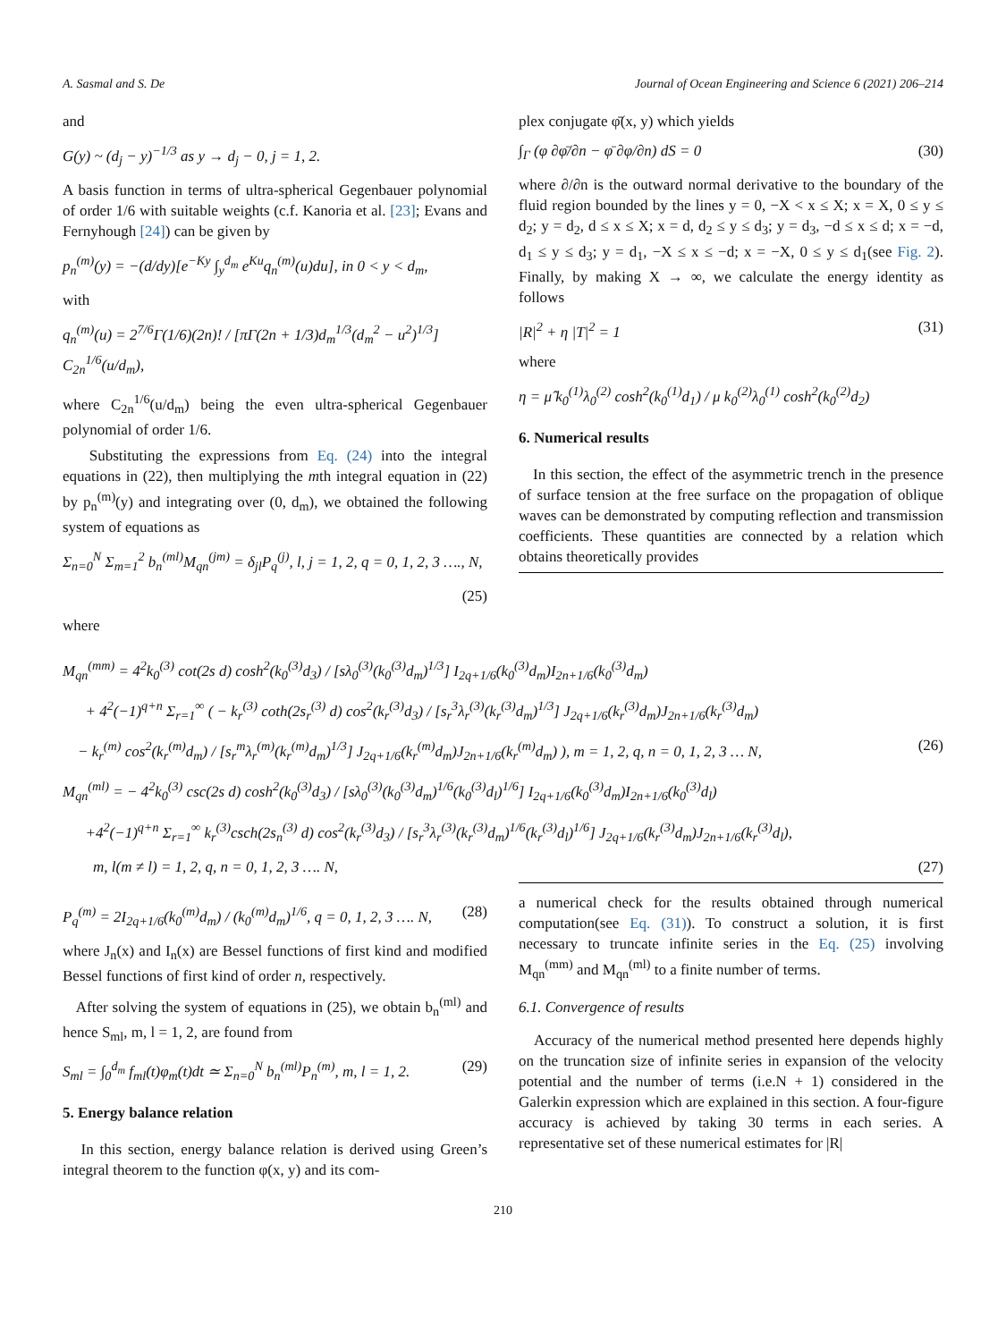A. Sasmal and S. De Journal of Ocean Engineering and Science 6 (2021) 206–214
and
G(y) ~ (d<sub>j</sub> − y)<sup>−1/3</sup> as y → d<sub>j</sub> − 0, j = 1, 2.
A basis function in terms of ultra-spherical Gegenbauer polynomial of order 1/6 with suitable weights (c.f. Kanoria et al. [23]; Evans and Fernyhough [24]) can be given by
p<sub>n</sub><sup>(m)</sup>(y) = −(d/dy)[e<sup>−Ky</sup> ∫<sub>y</sub><sup>d<sub>m</sub></sup> e<sup>Ku</sup>q<sub>n</sub><sup>(m)</sup>(u)du], in 0 < y < d<sub>m</sub>,
with
q<sub>n</sub><sup>(m)</sup>(u) = 2<sup>7/6</sup>Γ(1/6)(2n)! / [πΓ(2n + 1/3)d<sub>m</sub><sup>1/3</sup>(d<sub>m</sub><sup>2</sup> − u<sup>2</sup>)<sup>1/3</sup>] C<sub>2n</sub><sup>1/6</sup>(u/d<sub>m</sub>),
where C<sub>2n</sub><sup>1/6</sup>(u/d<sub>m</sub>) being the even ultra-spherical Gegenbauer polynomial of order 1/6.
Substituting the expressions from Eq. (24) into the integral equations in (22), then multiplying the mth integral equation in (22) by p<sub>n</sub><sup>(m)</sup>(y) and integrating over (0, d<sub>m</sub>), we obtained the following system of equations as
Σ<sub>n=0</sub><sup>N</sup> Σ<sub>m=1</sub><sup>2</sup> b<sub>n</sub><sup>(ml)</sup>M<sub>qn</sub><sup>(jm)</sup> = δ<sub>jl</sub>P<sub>q</sub><sup>(j)</sup>, l, j = 1, 2, q = 0, 1, 2, 3 …., N,
(25)
where
plex conjugate φ̄(x, y) which yields
∫<sub>Γ</sub> (φ ∂φ̄/∂n − φ̄ ∂φ/∂n) dS = 0 (30)
where ∂/∂n is the outward normal derivative to the boundary of the fluid region bounded by the lines y = 0, −X < x ≤ X; x = X, 0 ≤ y ≤ d<sub>2</sub>; y = d<sub>2</sub>, d ≤ x ≤ X; x = d, d<sub>2</sub> ≤ y ≤ d<sub>3</sub>; y = d<sub>3</sub>, −d ≤ x ≤ d; x = −d, d<sub>1</sub> ≤ y ≤ d<sub>3</sub>; y = d<sub>1</sub>, −X ≤ x ≤ −d; x = −X, 0 ≤ y ≤ d<sub>1</sub>(see Fig. 2). Finally, by making X → ∞, we calculate the energy identity as follows
|R|<sup>2</sup> + η |T|<sup>2</sup> = 1 (31)
where
η = μ̂ k<sub>0</sub><sup>(1)</sup>λ<sub>0</sub><sup>(2)</sup> cosh<sup>2</sup>(k<sub>0</sub><sup>(1)</sup>d<sub>1</sub>) / μ k<sub>0</sub><sup>(2)</sup>λ<sub>0</sub><sup>(1)</sup> cosh<sup>2</sup>(k<sub>0</sub><sup>(2)</sup>d<sub>2</sub>)
6. Numerical results
In this section, the effect of the asymmetric trench in the presence of surface tension at the free surface on the propagation of oblique waves can be demonstrated by computing reflection and transmission coefficients. These quantities are connected by a relation which obtains theoretically provides
M<sub>qn</sub><sup>(mm)</sup> = 4<sup>2</sup>k<sub>0</sub><sup>(3)</sup> cot(2s d) cosh<sup>2</sup>(k<sub>0</sub><sup>(3)</sup>d<sub>3</sub>) / [sλ<sub>0</sub><sup>(3)</sup>(k<sub>0</sub><sup>(3)</sup>d<sub>m</sub>)<sup>1/3</sup>] I<sub>2q+1/6</sub>(k<sub>0</sub><sup>(3)</sup>d<sub>m</sub>)I<sub>2n+1/6</sub>(k<sub>0</sub><sup>(3)</sup>d<sub>m</sub>)
+ 4<sup>2</sup>(−1)<sup>q+n</sup> Σ<sub>r=1</sub><sup>∞</sup> ( − k<sub>r</sub><sup>(3)</sup> coth(2s<sub>r</sub><sup>(3)</sup> d) cos<sup>2</sup>(k<sub>r</sub><sup>(3)</sup>d<sub>3</sub>) / [s<sub>r</sub><sup>3</sup>λ<sub>r</sub><sup>(3)</sup>(k<sub>r</sub><sup>(3)</sup>d<sub>m</sub>)<sup>1/3</sup>] J<sub>2q+1/6</sub>(k<sub>r</sub><sup>(3)</sup>d<sub>m</sub>)J<sub>2n+1/6</sub>(k<sub>r</sub><sup>(3)</sup>d<sub>m</sub>)
− k<sub>r</sub><sup>(m)</sup> cos<sup>2</sup>(k<sub>r</sub><sup>(m)</sup>d<sub>m</sub>) / [s<sub>r</sub><sup>m</sup>λ<sub>r</sub><sup>(m)</sup>(k<sub>r</sub><sup>(m)</sup>d<sub>m</sub>)<sup>1/3</sup>] J<sub>2q+1/6</sub>(k<sub>r</sub><sup>(m)</sup>d<sub>m</sub>)J<sub>2n+1/6</sub>(k<sub>r</sub><sup>(m)</sup>d<sub>m</sub>) ), m = 1, 2, q, n = 0, 1, 2, 3 … N, (26)
M<sub>qn</sub><sup>(ml)</sup> = − 4<sup>2</sup>k<sub>0</sub><sup>(3)</sup> csc(2s d) cosh<sup>2</sup>(k<sub>0</sub><sup>(3)</sup>d<sub>3</sub>) / [sλ<sub>0</sub><sup>(3)</sup>(k<sub>0</sub><sup>(3)</sup>d<sub>m</sub>)<sup>1/6</sup>(k<sub>0</sub><sup>(3)</sup>d<sub>l</sub>)<sup>1/6</sup>] I<sub>2q+1/6</sub>(k<sub>0</sub><sup>(3)</sup>d<sub>m</sub>)I<sub>2n+1/6</sub>(k<sub>0</sub><sup>(3)</sup>d<sub>l</sub>)
+4<sup>2</sup>(−1)<sup>q+n</sup> Σ<sub>r=1</sub><sup>∞</sup> k<sub>r</sub><sup>(3)</sup>csch(2s<sub>n</sub><sup>(3)</sup> d) cos<sup>2</sup>(k<sub>r</sub><sup>(3)</sup>d<sub>3</sub>) / [s<sub>r</sub><sup>3</sup>λ<sub>r</sub><sup>(3)</sup>(k<sub>r</sub><sup>(3)</sup>d<sub>m</sub>)<sup>1/6</sup>(k<sub>r</sub><sup>(3)</sup>d<sub>l</sub>)<sup>1/6</sup>] J<sub>2q+1/6</sub>(k<sub>r</sub><sup>(3)</sup>d<sub>m</sub>)J<sub>2n+1/6</sub>(k<sub>r</sub><sup>(3)</sup>d<sub>l</sub>),
m, l(m ≠ l) = 1, 2, q, n = 0, 1, 2, 3 …. N, (27)
P<sub>q</sub><sup>(m)</sup> = 2I<sub>2q+1/6</sub>(k<sub>0</sub><sup>(m)</sup>d<sub>m</sub>) / (k<sub>0</sub><sup>(m)</sup>d<sub>m</sub>)<sup>1/6</sup>, q = 0, 1, 2, 3 …. N, (28)
where J<sub>n</sub>(x) and I<sub>n</sub>(x) are Bessel functions of first kind and modified Bessel functions of first kind of order n, respectively.
After solving the system of equations in (25), we obtain b<sub>n</sub><sup>(ml)</sup> and hence S<sub>ml</sub>, m, l = 1, 2, are found from
S<sub>ml</sub> = ∫<sub>0</sub><sup>d<sub>m</sub></sup> f<sub>ml</sub>(t)φ<sub>m</sub>(t)dt ≃ Σ<sub>n=0</sub><sup>N</sup> b<sub>n</sub><sup>(ml)</sup>P<sub>n</sub><sup>(m)</sup>, m, l = 1, 2. (29)
5. Energy balance relation
In this section, energy balance relation is derived using Green’s integral theorem to the function φ(x, y) and its com-
a numerical check for the results obtained through numerical computation(see Eq. (31)). To construct a solution, it is first necessary to truncate infinite series in the Eq. (25) involving M<sub>qn</sub><sup>(mm)</sup> and M<sub>qn</sub><sup>(ml)</sup> to a finite number of terms.
6.1. Convergence of results
Accuracy of the numerical method presented here depends highly on the truncation size of infinite series in expansion of the velocity potential and the number of terms (i.e.N + 1) considered in the Galerkin expression which are explained in this section. A four-figure accuracy is achieved by taking 30 terms in each series. A representative set of these numerical estimates for |R|
210